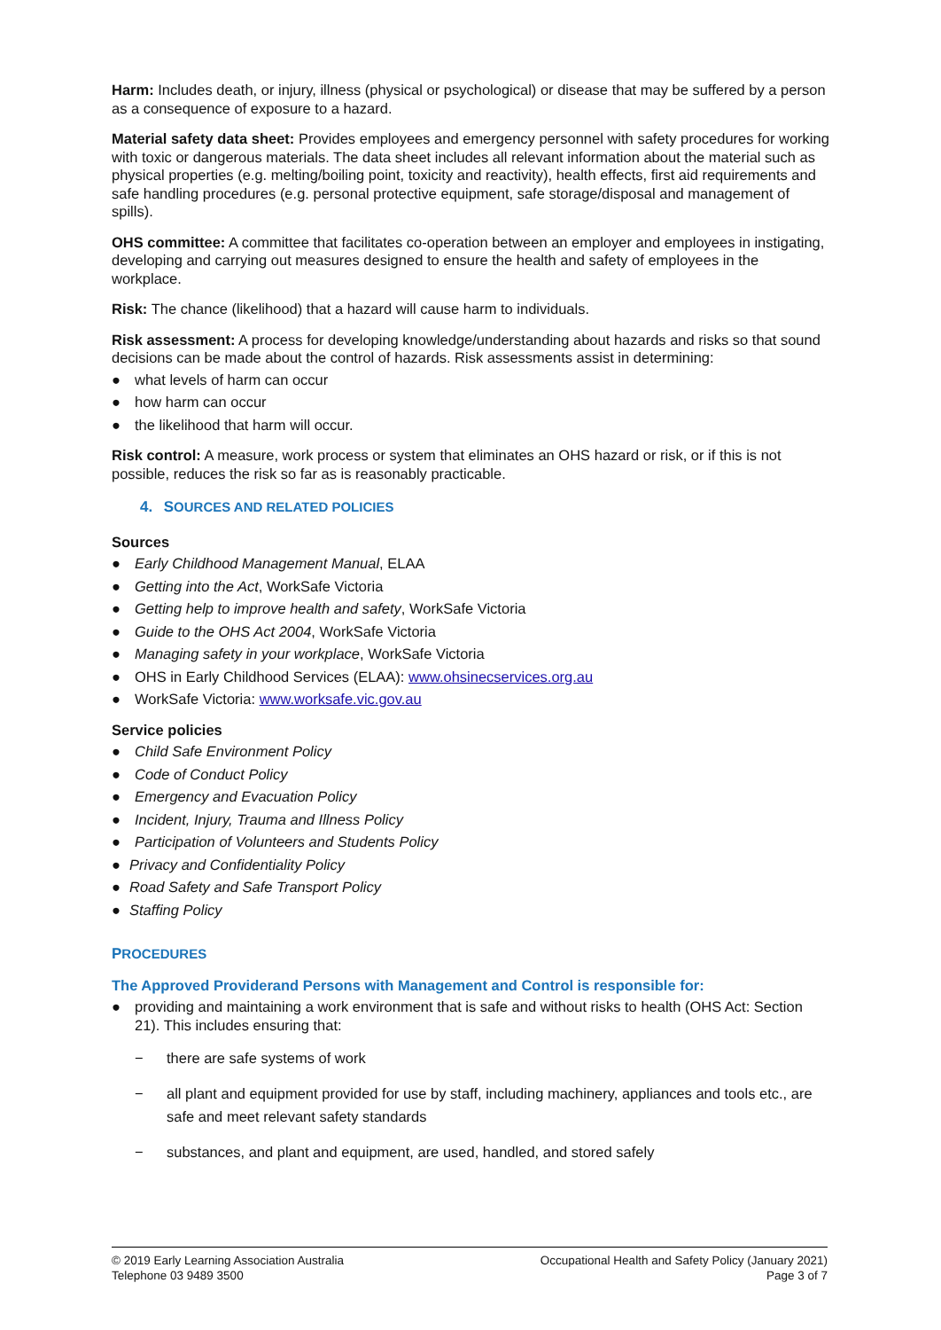Harm: Includes death, or injury, illness (physical or psychological) or disease that may be suffered by a person as a consequence of exposure to a hazard.
Material safety data sheet: Provides employees and emergency personnel with safety procedures for working with toxic or dangerous materials. The data sheet includes all relevant information about the material such as physical properties (e.g. melting/boiling point, toxicity and reactivity), health effects, first aid requirements and safe handling procedures (e.g. personal protective equipment, safe storage/disposal and management of spills).
OHS committee: A committee that facilitates co-operation between an employer and employees in instigating, developing and carrying out measures designed to ensure the health and safety of employees in the workplace.
Risk: The chance (likelihood) that a hazard will cause harm to individuals.
Risk assessment: A process for developing knowledge/understanding about hazards and risks so that sound decisions can be made about the control of hazards. Risk assessments assist in determining:
● what levels of harm can occur
● how harm can occur
● the likelihood that harm will occur.
Risk control: A measure, work process or system that eliminates an OHS hazard or risk, or if this is not possible, reduces the risk so far as is reasonably practicable.
4. SOURCES AND RELATED POLICIES
Sources
● Early Childhood Management Manual, ELAA
● Getting into the Act, WorkSafe Victoria
● Getting help to improve health and safety, WorkSafe Victoria
● Guide to the OHS Act 2004, WorkSafe Victoria
● Managing safety in your workplace, WorkSafe Victoria
● OHS in Early Childhood Services (ELAA): www.ohsinecservices.org.au
● WorkSafe Victoria: www.worksafe.vic.gov.au
Service policies
● Child Safe Environment Policy
● Code of Conduct Policy
● Emergency and Evacuation Policy
● Incident, Injury, Trauma and Illness Policy
● Participation of Volunteers and Students Policy
● Privacy and Confidentiality Policy
● Road Safety and Safe Transport Policy
● Staffing Policy
PROCEDURES
The Approved Providerand Persons with Management and Control is responsible for:
● providing and maintaining a work environment that is safe and without risks to health (OHS Act: Section 21). This includes ensuring that:
− there are safe systems of work
− all plant and equipment provided for use by staff, including machinery, appliances and tools etc., are safe and meet relevant safety standards
− substances, and plant and equipment, are used, handled, and stored safely
© 2019 Early Learning Association Australia
Telephone 03 9489 3500
Occupational Health and Safety Policy (January 2021)
Page 3 of 7